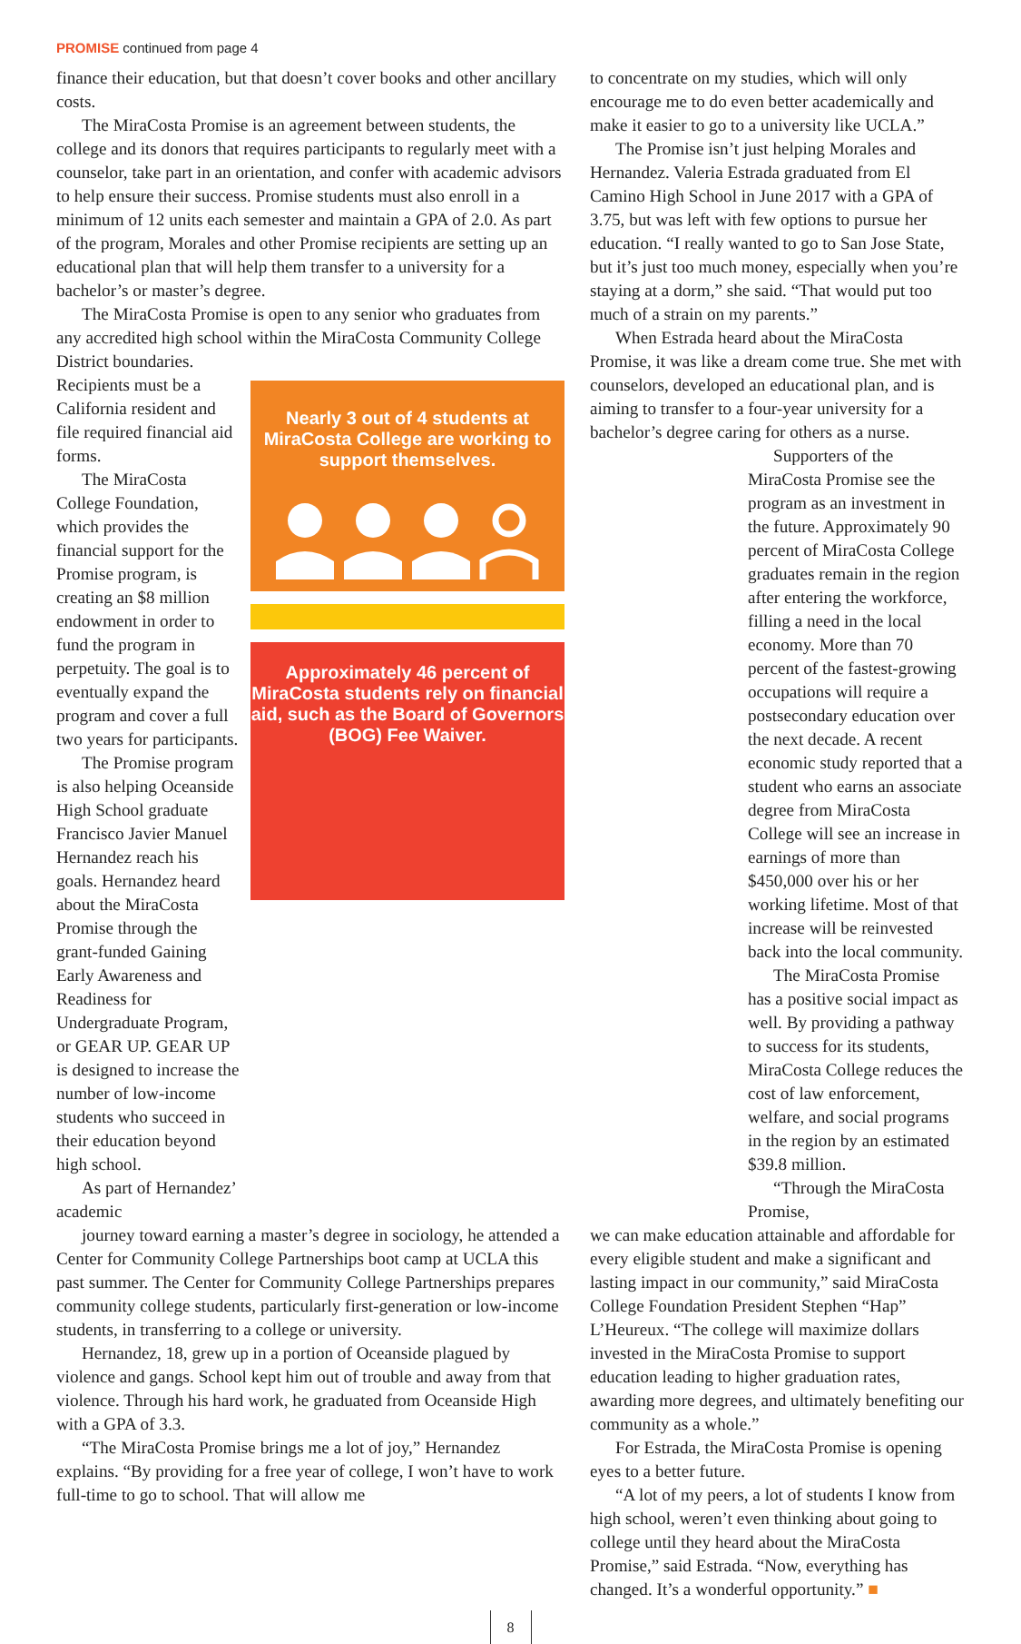PROMISE continued from page 4
finance their education, but that doesn’t cover books and other ancillary costs.
The MiraCosta Promise is an agreement between students, the college and its donors that requires participants to regularly meet with a counselor, take part in an orientation, and confer with academic advisors to help ensure their success. Promise students must also enroll in a minimum of 12 units each semester and maintain a GPA of 2.0. As part of the program, Morales and other Promise recipients are setting up an educational plan that will help them transfer to a university for a bachelor’s or master’s degree.
The MiraCosta Promise is open to any senior who graduates from any accredited high school within the MiraCosta Community College District boundaries.
Recipients must be a California resident and file required financial aid forms.
The MiraCosta College Foundation, which provides the financial support for the Promise program, is creating an $8 million endowment in order to fund the program in perpetuity. The goal is to eventually expand the program and cover a full two years for participants.
The Promise program is also helping Oceanside High School graduate Francisco Javier Manuel Hernandez reach his goals. Hernandez heard about the MiraCosta Promise through the grant-funded Gaining Early Awareness and Readiness for Undergraduate Program, or GEAR UP. GEAR UP is designed to increase the number of low-income students who succeed in their education beyond high school.
As part of Hernandez’ academic
Nearly 3 out of 4 students at MiraCosta College are working to support themselves.
Approximately 46 percent of MiraCosta students rely on financial aid, such as the Board of Governors (BOG) Fee Waiver.
journey toward earning a master’s degree in sociology, he attended a Center for Community College Partnerships boot camp at UCLA this past summer. The Center for Community College Partnerships prepares community college students, particularly first-generation or low-income students, in transferring to a college or university.
Hernandez, 18, grew up in a portion of Oceanside plagued by violence and gangs. School kept him out of trouble and away from that violence. Through his hard work, he graduated from Oceanside High with a GPA of 3.3.
“The MiraCosta Promise brings me a lot of joy,” Hernandez explains. “By providing for a free year of college, I won’t have to work full-time to go to school. That will allow me
to concentrate on my studies, which will only encourage me to do even better academically and make it easier to go to a university like UCLA.”
The Promise isn’t just helping Morales and Hernandez. Valeria Estrada graduated from El Camino High School in June 2017 with a GPA of 3.75, but was left with few options to pursue her education. “I really wanted to go to San Jose State, but it’s just too much money, especially when you’re staying at a dorm,” she said. “That would put too much of a strain on my parents.”
When Estrada heard about the MiraCosta Promise, it was like a dream come true. She met with counselors, developed an educational plan, and is aiming to transfer to a four-year university for a bachelor’s degree caring for others as a nurse.
Supporters of the MiraCosta Promise see the program as an investment in the future. Approximately 90 percent of MiraCosta College graduates remain in the region after entering the workforce, filling a need in the local economy. More than 70 percent of the fastest-growing occupations will require a postsecondary education over the next decade. A recent economic study reported that a student who earns an associate degree from MiraCosta College will see an increase in earnings of more than $450,000 over his or her working lifetime. Most of that increase will be reinvested back into the local community.
The MiraCosta Promise has a positive social impact as well. By providing a pathway to success for its students, MiraCosta College reduces the cost of law enforcement, welfare, and social programs in the region by an estimated $39.8 million.
“Through the MiraCosta Promise,
we can make education attainable and affordable for every eligible student and make a significant and lasting impact in our community,” said MiraCosta College Foundation President Stephen “Hap” L’Heureux. “The college will maximize dollars invested in the MiraCosta Promise to support education leading to higher graduation rates, awarding more degrees, and ultimately benefiting our community as a whole.”
For Estrada, the MiraCosta Promise is opening eyes to a better future.
“A lot of my peers, a lot of students I know from high school, weren’t even thinking about going to college until they heard about the MiraCosta Promise,” said Estrada. “Now, everything has changed. It’s a wonderful opportunity.” ■
8